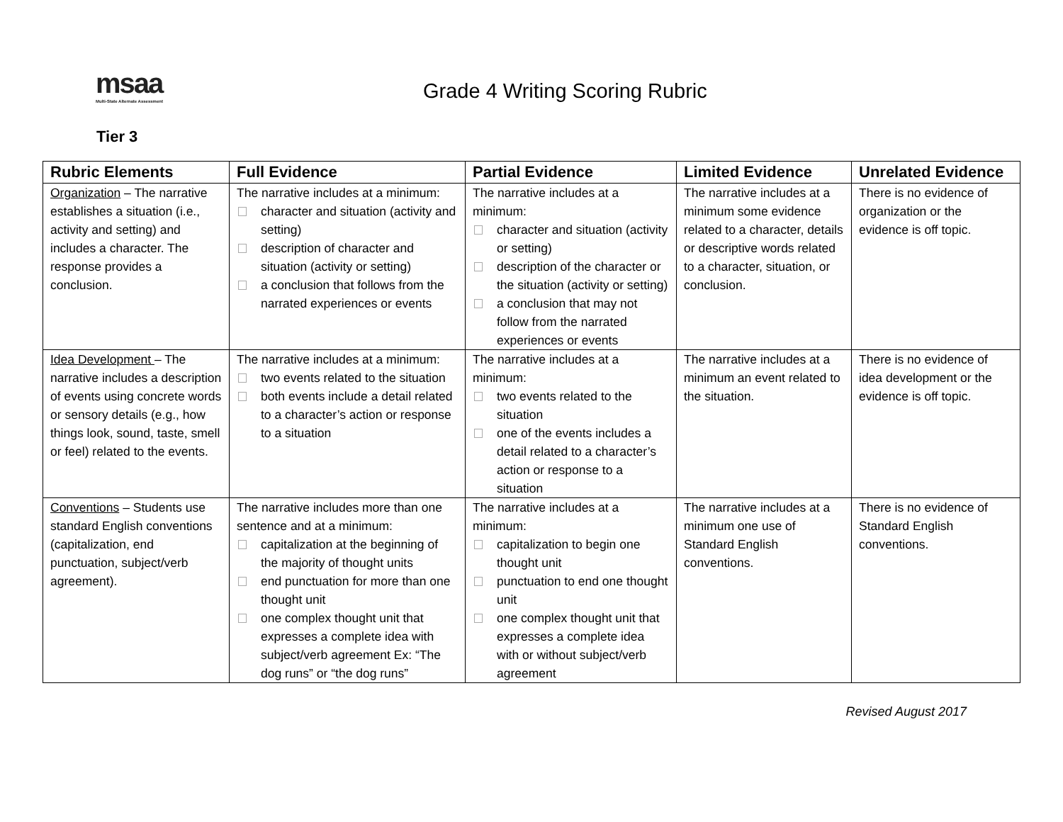msaa
Multi-State Alternate Assessment
Grade 4 Writing Scoring Rubric
Tier 3
| Rubric Elements | Full Evidence | Partial Evidence | Limited Evidence | Unrelated Evidence |
| --- | --- | --- | --- | --- |
| Organization – The narrative establishes a situation (i.e., activity and setting) and includes a character. The response provides a conclusion. | The narrative includes at a minimum: character and situation (activity and setting) description of character and situation (activity or setting) a conclusion that follows from the narrated experiences or events | The narrative includes at a minimum: character and situation (activity or setting) description of the character or the situation (activity or setting) a conclusion that may not follow from the narrated experiences or events | The narrative includes at a minimum some evidence related to a character, details or descriptive words related to a character, situation, or conclusion. | There is no evidence of organization or the evidence is off topic. |
| Idea Development – The narrative includes a description of events using concrete words or sensory details (e.g., how things look, sound, taste, smell or feel) related to the events. | The narrative includes at a minimum: two events related to the situation both events include a detail related to a character’s action or response to a situation | The narrative includes at a minimum: two events related to the situation one of the events includes a detail related to a character’s action or response to a situation | The narrative includes at a minimum an event related to the situation. | There is no evidence of idea development or the evidence is off topic. |
| Conventions – Students use standard English conventions (capitalization, end punctuation, subject/verb agreement). | The narrative includes more than one sentence and at a minimum: capitalization at the beginning of the majority of thought units end punctuation for more than one thought unit one complex thought unit that expresses a complete idea with subject/verb agreement Ex: “The dog runs” or “the dog runs” | The narrative includes at a minimum: capitalization to begin one thought unit punctuation to end one thought unit one complex thought unit that expresses a complete idea with or without subject/verb agreement | The narrative includes at a minimum one use of Standard English conventions. | There is no evidence of Standard English conventions. |
Revised August 2017